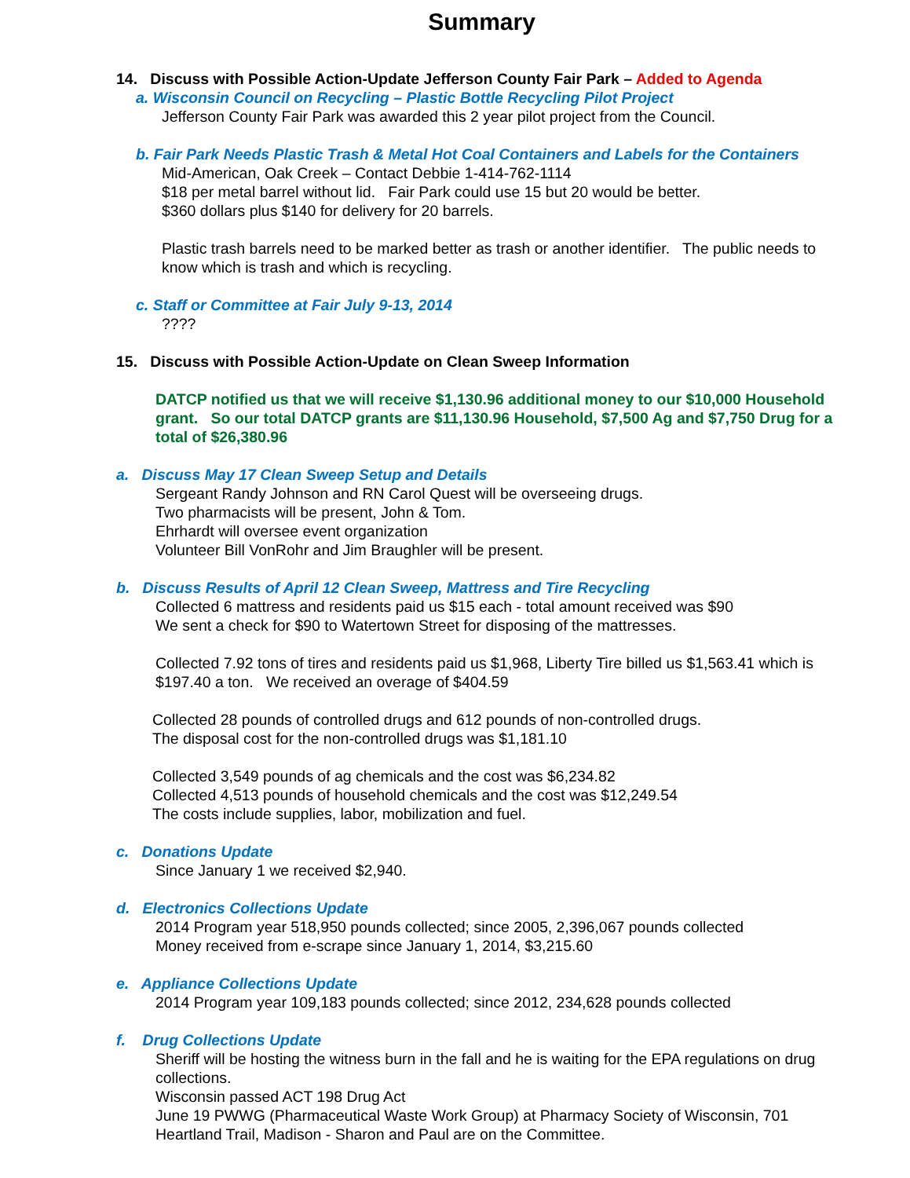Summary
14. Discuss with Possible Action-Update Jefferson County Fair Park – Added to Agenda
a. Wisconsin Council on Recycling – Plastic Bottle Recycling Pilot Project
Jefferson County Fair Park was awarded this 2 year pilot project from the Council.
b. Fair Park Needs Plastic Trash & Metal Hot Coal Containers and Labels for the Containers
Mid-American, Oak Creek – Contact Debbie 1-414-762-1114
$18 per metal barrel without lid. Fair Park could use 15 but 20 would be better.
$360 dollars plus $140 for delivery for 20 barrels.
Plastic trash barrels need to be marked better as trash or another identifier. The public needs to know which is trash and which is recycling.
c. Staff or Committee at Fair July 9-13, 2014
????
15. Discuss with Possible Action-Update on Clean Sweep Information
DATCP notified us that we will receive $1,130.96 additional money to our $10,000 Household grant. So our total DATCP grants are $11,130.96 Household, $7,500 Ag and $7,750 Drug for a total of $26,380.96
a. Discuss May 17 Clean Sweep Setup and Details
Sergeant Randy Johnson and RN Carol Quest will be overseeing drugs.
Two pharmacists will be present, John & Tom.
Ehrhardt will oversee event organization
Volunteer Bill VonRohr and Jim Braughler will be present.
b. Discuss Results of April 12 Clean Sweep, Mattress and Tire Recycling
Collected 6 mattress and residents paid us $15 each - total amount received was $90
We sent a check for $90 to Watertown Street for disposing of the mattresses.
Collected 7.92 tons of tires and residents paid us $1,968, Liberty Tire billed us $1,563.41 which is $197.40 a ton. We received an overage of $404.59
Collected 28 pounds of controlled drugs and 612 pounds of non-controlled drugs.
The disposal cost for the non-controlled drugs was $1,181.10
Collected 3,549 pounds of ag chemicals and the cost was $6,234.82
Collected 4,513 pounds of household chemicals and the cost was $12,249.54
The costs include supplies, labor, mobilization and fuel.
c. Donations Update
Since January 1 we received $2,940.
d. Electronics Collections Update
2014 Program year 518,950 pounds collected; since 2005, 2,396,067 pounds collected
Money received from e-scrape since January 1, 2014, $3,215.60
e. Appliance Collections Update
2014 Program year 109,183 pounds collected; since 2012, 234,628 pounds collected
f. Drug Collections Update
Sheriff will be hosting the witness burn in the fall and he is waiting for the EPA regulations on drug collections.
Wisconsin passed ACT 198 Drug Act
June 19 PWWG (Pharmaceutical Waste Work Group) at Pharmacy Society of Wisconsin, 701 Heartland Trail, Madison - Sharon and Paul are on the Committee.